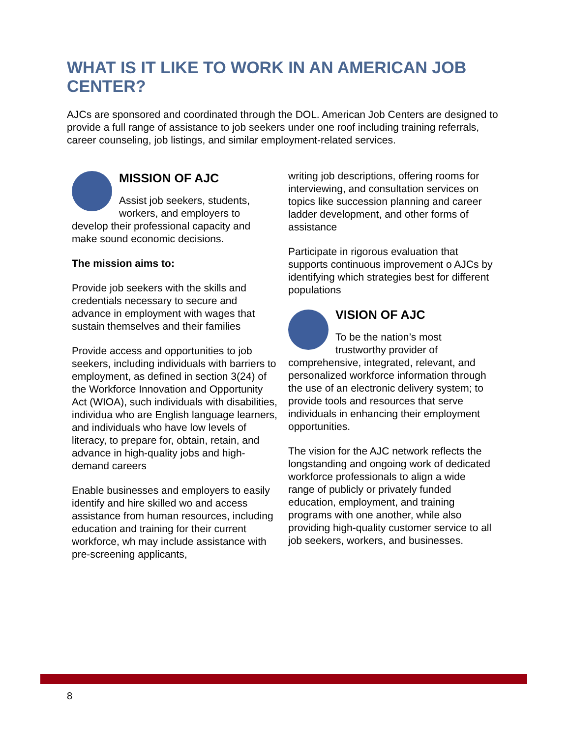WHAT IS IT LIKE TO WORK IN AN AMERICAN JOB CENTER?
AJCs are sponsored and coordinated through the DOL. American Job Centers are designed to provide a full range of assistance to job seekers under one roof including training referrals, career counseling, job listings, and similar employment-related services.
MISSION OF AJC
Assist job seekers, students, workers, and employers to develop their professional capacity and make sound economic decisions.
The mission aims to:
Provide job seekers with the skills and credentials necessary to secure and advance in employment with wages that sustain themselves and their families
Provide access and opportunities to job seekers, including individuals with barriers to employment, as defined in section 3(24) of the Workforce Innovation and Opportunity Act (WIOA), such individuals with disabilities, individua who are English language learners, and individuals who have low levels of literacy, to prepare for, obtain, retain, and advance in high-quality jobs and high-demand careers
Enable businesses and employers to easily identify and hire skilled wo and access assistance from human resources, including education and training for their current workforce, wh may include assistance with pre-screening applicants,
writing job descriptions, offering rooms for interviewing, and consultation services on topics like succession planning and career ladder development, and other forms of assistance
Participate in rigorous evaluation that supports continuous improvement o AJCs by identifying which strategies best for different populations
VISION OF AJC
To be the nation’s most trustworthy provider of comprehensive, integrated, relevant, and personalized workforce information through the use of an electronic delivery system; to provide tools and resources that serve individuals in enhancing their employment opportunities.
The vision for the AJC network reflects the longstanding and ongoing work of dedicated workforce professionals to align a wide range of publicly or privately funded education, employment, and training programs with one another, while also providing high-quality customer service to all job seekers, workers, and businesses.
8